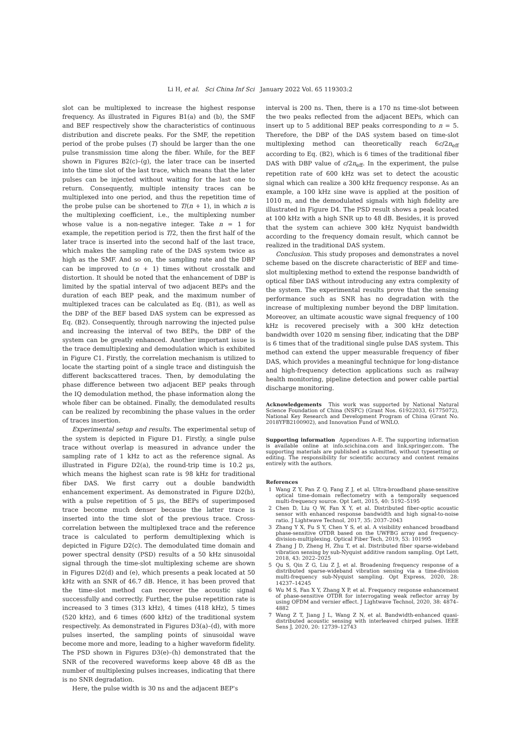Li H, et al. Sci China Inf Sci January 2022 Vol. 65 119303:2
slot can be multiplexed to increase the highest response frequency. As illustrated in Figures B1(a) and (b), the SMF and BEF respectively show the characteristics of continuous distribution and discrete peaks. For the SMF, the repetition period of the probe pulses (T) should be larger than the one pulse transmission time along the fiber. While, for the BEF shown in Figures B2(c)–(g), the later trace can be inserted into the time slot of the last trace, which means that the later pulses can be injected without waiting for the last one to return. Consequently, multiple intensity traces can be multiplexed into one period, and thus the repetition time of the probe pulse can be shortened to T/(n + 1), in which n is the multiplexing coefficient, i.e., the multiplexing number whose value is a non-negative integer. Take n = 1 for example, the repetition period is T/2, then the first half of the later trace is inserted into the second half of the last trace, which makes the sampling rate of the DAS system twice as high as the SMF. And so on, the sampling rate and the DBP can be improved to (n + 1) times without crosstalk and distortion. It should be noted that the enhancement of DBP is limited by the spatial interval of two adjacent BEPs and the duration of each BEP peak, and the maximum number of multiplexed traces can be calculated as Eq. (B1), as well as the DBP of the BEF based DAS system can be expressed as Eq. (B2). Consequently, through narrowing the injected pulse and increasing the interval of two BEPs, the DBP of the system can be greatly enhanced. Another important issue is the trace demultiplexing and demodulation which is exhibited in Figure C1. Firstly, the correlation mechanism is utilized to locate the starting point of a single trace and distinguish the different backscattered traces. Then, by demodulating the phase difference between two adjacent BEP peaks through the IQ demodulation method, the phase information along the whole fiber can be obtained. Finally, the demodulated results can be realized by recombining the phase values in the order of traces insertion.
Experimental setup and results. The experimental setup of the system is depicted in Figure D1. Firstly, a single pulse trace without overlap is measured in advance under the sampling rate of 1 kHz to act as the reference signal. As illustrated in Figure D2(a), the round-trip time is 10.2 µs, which means the highest scan rate is 98 kHz for traditional fiber DAS. We first carry out a double bandwidth enhancement experiment. As demonstrated in Figure D2(b), with a pulse repetition of 5 µs, the BEPs of superimposed trace become much denser because the latter trace is inserted into the time slot of the previous trace. Cross-correlation between the multiplexed trace and the reference trace is calculated to perform demultiplexing which is depicted in Figure D2(c). The demodulated time domain and power spectral density (PSD) results of a 50 kHz sinusoidal signal through the time-slot multiplexing scheme are shown in Figures D2(d) and (e), which presents a peak located at 50 kHz with an SNR of 46.7 dB. Hence, it has been proved that the time-slot method can recover the acoustic signal successfully and correctly. Further, the pulse repetition rate is increased to 3 times (313 kHz), 4 times (418 kHz), 5 times (520 kHz), and 6 times (600 kHz) of the traditional system respectively. As demonstrated in Figures D3(a)–(d), with more pulses inserted, the sampling points of sinusoidal wave become more and more, leading to a higher waveform fidelity. The PSD shown in Figures D3(e)–(h) demonstrated that the SNR of the recovered waveforms keep above 48 dB as the number of multiplexing pulses increases, indicating that there is no SNR degradation.
Here, the pulse width is 30 ns and the adjacent BEP's
interval is 200 ns. Then, there is a 170 ns time-slot between the two peaks reflected from the adjacent BEPs, which can insert up to 5 additional BEP peaks corresponding to n = 5. Therefore, the DBP of the DAS system based on time-slot multiplexing method can theoretically reach 6c/2n<sub>eff</sub> according to Eq. (B2), which is 6 times of the traditional fiber DAS with DBP value of c/2n<sub>eff</sub>. In the experiment, the pulse repetition rate of 600 kHz was set to detect the acoustic signal which can realize a 300 kHz frequency response. As an example, a 100 kHz sine wave is applied at the position of 1010 m, and the demodulated signals with high fidelity are illustrated in Figure D4. The PSD result shows a peak located at 100 kHz with a high SNR up to 48 dB. Besides, it is proved that the system can achieve 300 kHz Nyquist bandwidth according to the frequency domain result, which cannot be realized in the traditional DAS system.
Conclusion. This study proposes and demonstrates a novel scheme based on the discrete characteristic of BEF and time-slot multiplexing method to extend the response bandwidth of optical fiber DAS without introducing any extra complexity of the system. The experimental results prove that the sensing performance such as SNR has no degradation with the increase of multiplexing number beyond the DBP limitation. Moreover, an ultimate acoustic wave signal frequency of 100 kHz is recovered precisely with a 300 kHz detection bandwidth over 1020 m sensing fiber, indicating that the DBP is 6 times that of the traditional single pulse DAS system. This method can extend the upper measurable frequency of fiber DAS, which provides a meaningful technique for long-distance and high-frequency detection applications such as railway health monitoring, pipeline detection and power cable partial discharge monitoring.
Acknowledgements This work was supported by National Natural Science Foundation of China (NSFC) (Grant Nos. 61922033, 61775072), National Key Research and Development Program of China (Grant No. 2018YFB2100902), and Innovation Fund of WNLO.
Supporting information Appendixes A–E. The supporting information is available online at info.scichina.com and link.springer.com. The supporting materials are published as submitted, without typesetting or editing. The responsibility for scientific accuracy and content remains entirely with the authors.
References
1 Wang Z Y, Pan Z Q, Fang Z J, et al. Ultra-broadband phase-sensitive optical time-domain reflectometry with a temporally sequenced multi-frequency source. Opt Lett, 2015, 40: 5192–5195
2 Chen D, Liu Q W, Fan X Y, et al. Distributed fiber-optic acoustic sensor with enhanced response bandwidth and high signal-to-noise ratio. J Lightwave Technol, 2017, 35: 2037–2043
3 Zhang Y X, Fu S Y, Chen Y S, et al. A visibility enhanced broadband phase-sensitive OTDR based on the UWFBG array and frequency-division-multiplexing. Optical Fiber Tech, 2019, 53: 101995
4 Zhang J D, Zheng H, Zhu T, et al. Distributed fiber sparse-wideband vibration sensing by sub-Nyquist additive random sampling. Opt Lett, 2018, 43: 2022–2025
5 Qu S, Qin Z G, Liu Z J, et al. Broadening frequency response of a distributed sparse-wideband vibration sensing via a time-division multi-frequency sub-Nyquist sampling. Opt Express, 2020, 28: 14237–14245
6 Wu M S, Fan X Y, Zhang X P, et al. Frequency response enhancement of phase-sensitive OTDR for interrogating weak reflector array by using OFDM and vernier effect. J Lightwave Technol, 2020, 38: 4874–4882
7 Wang Z T, Jiang J L, Wang Z N, et al. Bandwidth-enhanced quasi-distributed acoustic sensing with interleaved chirped pulses. IEEE Sens J, 2020, 20: 12739–12743